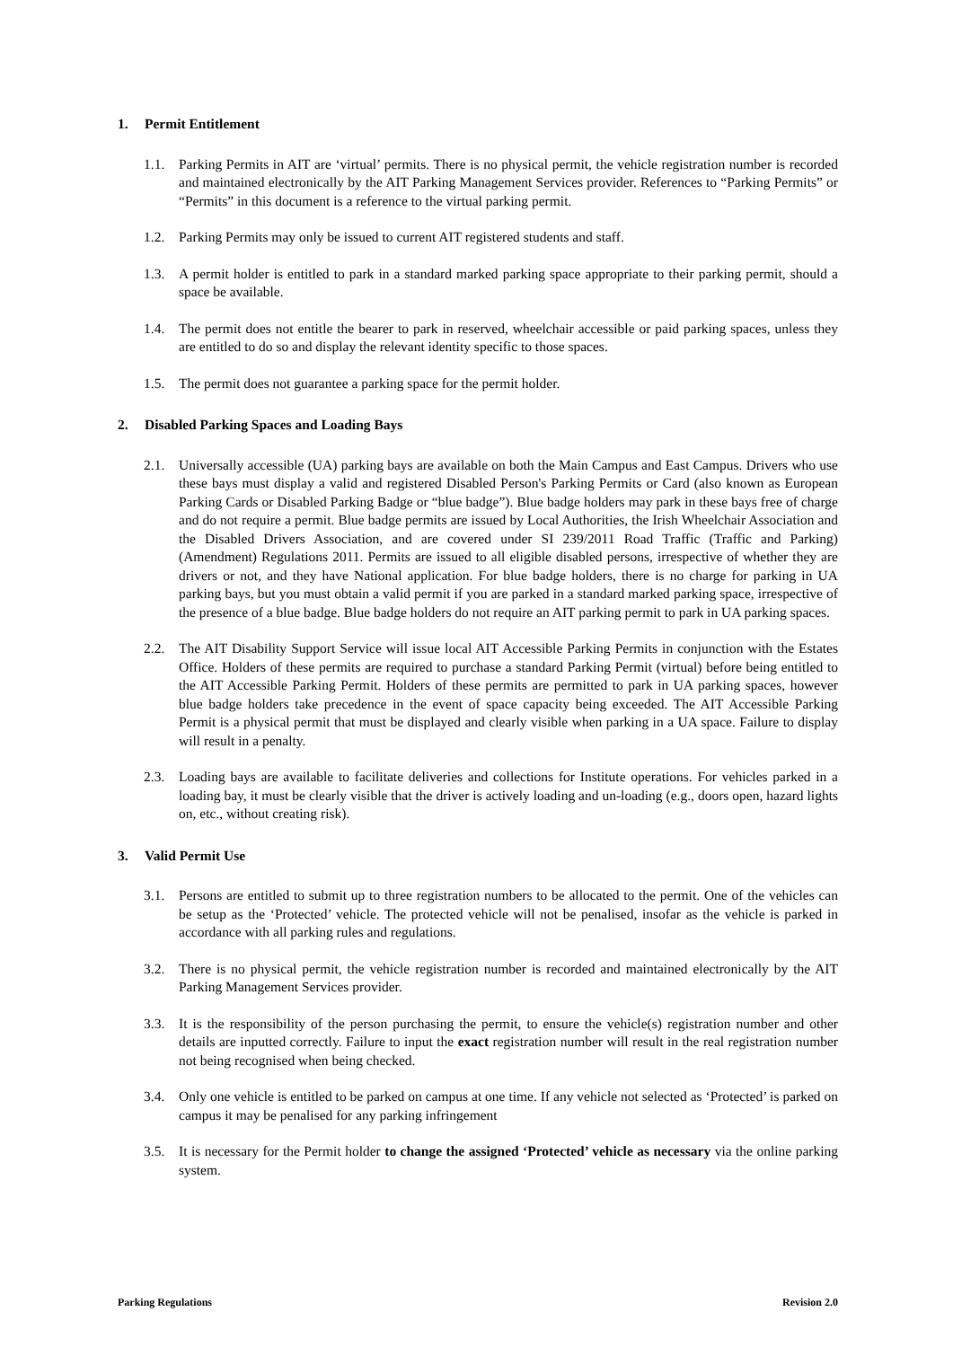1. Permit Entitlement
1.1. Parking Permits in AIT are ‘virtual’ permits. There is no physical permit, the vehicle registration number is recorded and maintained electronically by the AIT Parking Management Services provider. References to “Parking Permits” or “Permits” in this document is a reference to the virtual parking permit.
1.2. Parking Permits may only be issued to current AIT registered students and staff.
1.3. A permit holder is entitled to park in a standard marked parking space appropriate to their parking permit, should a space be available.
1.4. The permit does not entitle the bearer to park in reserved, wheelchair accessible or paid parking spaces, unless they are entitled to do so and display the relevant identity specific to those spaces.
1.5. The permit does not guarantee a parking space for the permit holder.
2. Disabled Parking Spaces and Loading Bays
2.1. Universally accessible (UA) parking bays are available on both the Main Campus and East Campus. Drivers who use these bays must display a valid and registered Disabled Person's Parking Permits or Card (also known as European Parking Cards or Disabled Parking Badge or “blue badge”). Blue badge holders may park in these bays free of charge and do not require a permit. Blue badge permits are issued by Local Authorities, the Irish Wheelchair Association and the Disabled Drivers Association, and are covered under SI 239/2011 Road Traffic (Traffic and Parking) (Amendment) Regulations 2011. Permits are issued to all eligible disabled persons, irrespective of whether they are drivers or not, and they have National application. For blue badge holders, there is no charge for parking in UA parking bays, but you must obtain a valid permit if you are parked in a standard marked parking space, irrespective of the presence of a blue badge. Blue badge holders do not require an AIT parking permit to park in UA parking spaces.
2.2. The AIT Disability Support Service will issue local AIT Accessible Parking Permits in conjunction with the Estates Office. Holders of these permits are required to purchase a standard Parking Permit (virtual) before being entitled to the AIT Accessible Parking Permit. Holders of these permits are permitted to park in UA parking spaces, however blue badge holders take precedence in the event of space capacity being exceeded. The AIT Accessible Parking Permit is a physical permit that must be displayed and clearly visible when parking in a UA space. Failure to display will result in a penalty.
2.3. Loading bays are available to facilitate deliveries and collections for Institute operations. For vehicles parked in a loading bay, it must be clearly visible that the driver is actively loading and un-loading (e.g., doors open, hazard lights on, etc., without creating risk).
3. Valid Permit Use
3.1. Persons are entitled to submit up to three registration numbers to be allocated to the permit. One of the vehicles can be setup as the ‘Protected’ vehicle. The protected vehicle will not be penalised, insofar as the vehicle is parked in accordance with all parking rules and regulations.
3.2. There is no physical permit, the vehicle registration number is recorded and maintained electronically by the AIT Parking Management Services provider.
3.3. It is the responsibility of the person purchasing the permit, to ensure the vehicle(s) registration number and other details are inputted correctly. Failure to input the exact registration number will result in the real registration number not being recognised when being checked.
3.4. Only one vehicle is entitled to be parked on campus at one time. If any vehicle not selected as ‘Protected’ is parked on campus it may be penalised for any parking infringement
3.5. It is necessary for the Permit holder to change the assigned ‘Protected’ vehicle as necessary via the online parking system.
Parking Regulations Revision 2.0